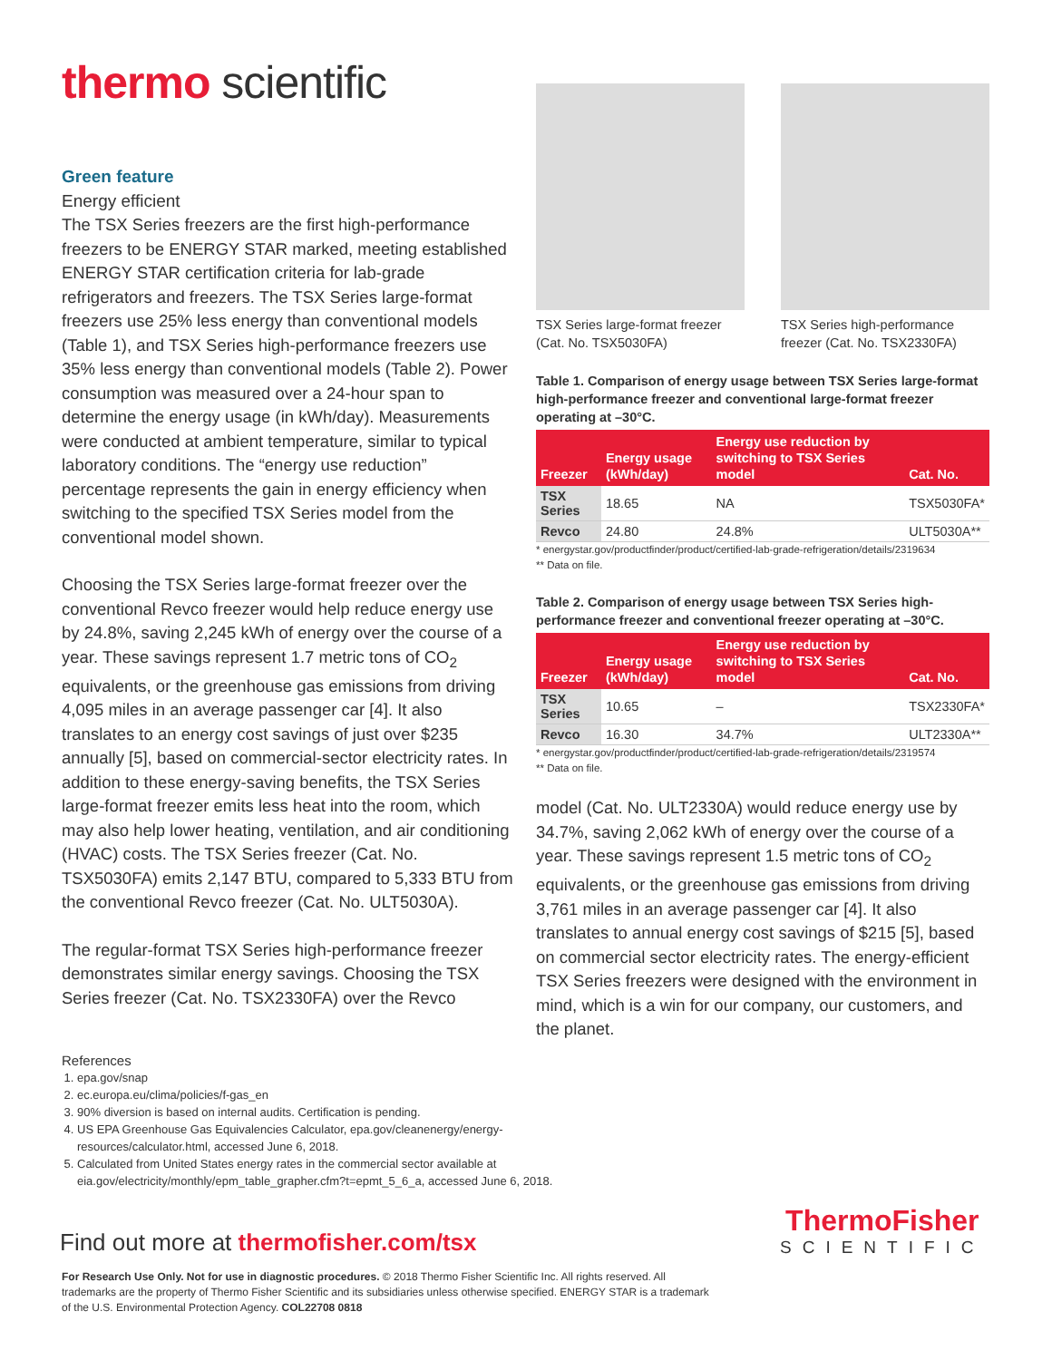thermo scientific
Green feature
Energy efficient
The TSX Series freezers are the first high-performance freezers to be ENERGY STAR marked, meeting established ENERGY STAR certification criteria for lab-grade refrigerators and freezers. The TSX Series large-format freezers use 25% less energy than conventional models (Table 1), and TSX Series high-performance freezers use 35% less energy than conventional models (Table 2). Power consumption was measured over a 24-hour span to determine the energy usage (in kWh/day). Measurements were conducted at ambient temperature, similar to typical laboratory conditions. The “energy use reduction” percentage represents the gain in energy efficiency when switching to the specified TSX Series model from the conventional model shown.
Choosing the TSX Series large-format freezer over the conventional Revco freezer would help reduce energy use by 24.8%, saving 2,245 kWh of energy over the course of a year. These savings represent 1.7 metric tons of CO<sub>2</sub> equivalents, or the greenhouse gas emissions from driving 4,095 miles in an average passenger car [4]. It also translates to an energy cost savings of just over $235 annually [5], based on commercial-sector electricity rates. In addition to these energy-saving benefits, the TSX Series large-format freezer emits less heat into the room, which may also help lower heating, ventilation, and air conditioning (HVAC) costs. The TSX Series freezer (Cat. No. TSX5030FA) emits 2,147 BTU, compared to 5,333 BTU from the conventional Revco freezer (Cat. No. ULT5030A).
The regular-format TSX Series high-performance freezer demonstrates similar energy savings. Choosing the TSX Series freezer (Cat. No. TSX2330FA) over the Revco
TSX Series large-format freezer (Cat. No. TSX5030FA)
TSX Series high-performance freezer (Cat. No. TSX2330FA)
Table 1. Comparison of energy usage between TSX Series large-format high-performance freezer and conventional large-format freezer operating at –30°C.
| Freezer | Energy usage (kWh/day) | Energy use reduction by switching to TSX Series model | Cat. No. |
| --- | --- | --- | --- |
| TSX Series | 18.65 | NA | TSX5030FA* |
| Revco | 24.80 | 24.8% | ULT5030A** |
* energystar.gov/productfinder/product/certified-lab-grade-refrigeration/details/2319634
** Data on file.
Table 2. Comparison of energy usage between TSX Series high-performance freezer and conventional freezer operating at –30°C.
| Freezer | Energy usage (kWh/day) | Energy use reduction by switching to TSX Series model | Cat. No. |
| --- | --- | --- | --- |
| TSX Series | 10.65 | – | TSX2330FA* |
| Revco | 16.30 | 34.7% | ULT2330A** |
* energystar.gov/productfinder/product/certified-lab-grade-refrigeration/details/2319574
** Data on file.
model (Cat. No. ULT2330A) would reduce energy use by 34.7%, saving 2,062 kWh of energy over the course of a year. These savings represent 1.5 metric tons of CO<sub>2</sub> equivalents, or the greenhouse gas emissions from driving 3,761 miles in an average passenger car [4]. It also translates to annual energy cost savings of $215 [5], based on commercial sector electricity rates. The energy-efficient TSX Series freezers were designed with the environment in mind, which is a win for our company, our customers, and the planet.
References
1. epa.gov/snap
2. ec.europa.eu/clima/policies/f-gas_en
3. 90% diversion is based on internal audits. Certification is pending.
4. US EPA Greenhouse Gas Equivalencies Calculator, epa.gov/cleanenergy/energy-resources/calculator.html, accessed June 6, 2018.
5. Calculated from United States energy rates in the commercial sector available at eia.gov/electricity/monthly/epm_table_grapher.cfm?t=epmt_5_6_a, accessed June 6, 2018.
Find out more at thermofisher.com/tsx
For Research Use Only. Not for use in diagnostic procedures. © 2018 Thermo Fisher Scientific Inc. All rights reserved. All trademarks are the property of Thermo Fisher Scientific and its subsidiaries unless otherwise specified. ENERGY STAR is a trademark of the U.S. Environmental Protection Agency. COL22708 0818
ThermoFisher
SCIENTIFIC